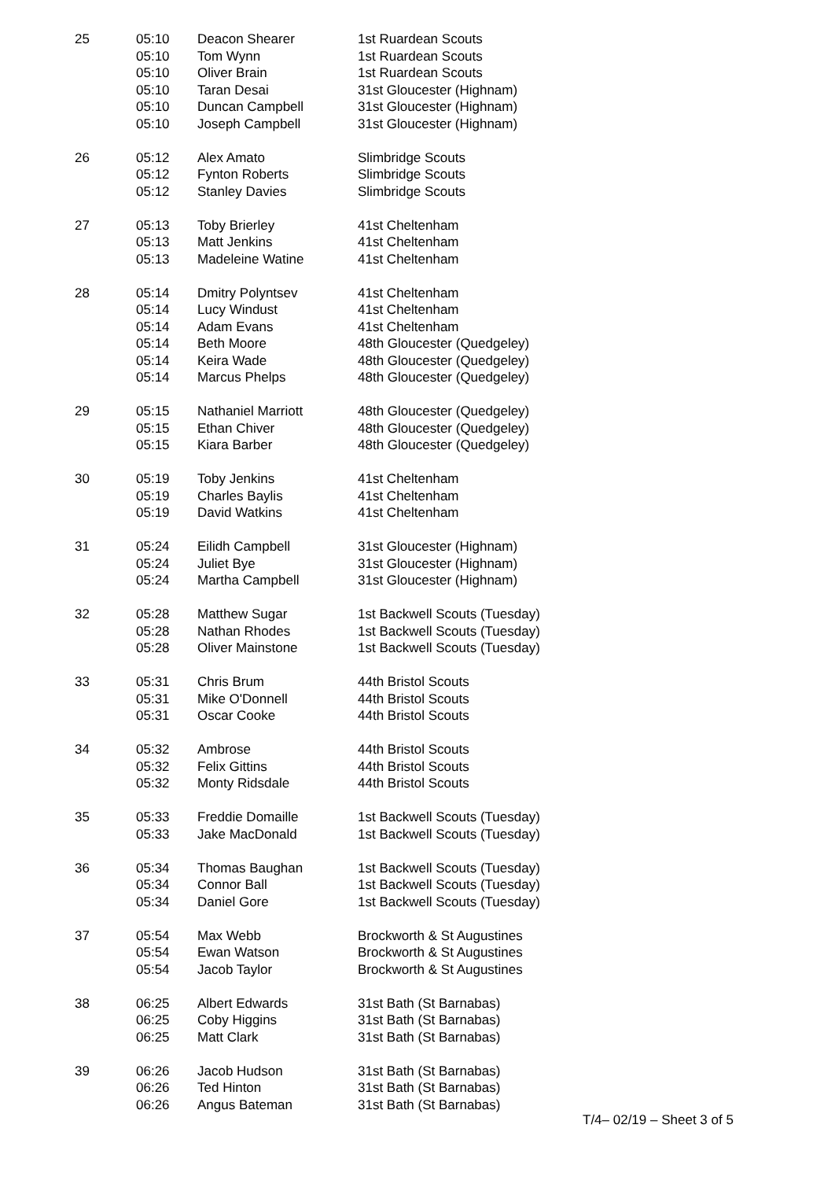| 25 | 05:10 | Deacon Shearer | 1st Ruardean Scouts |
| | 05:10 | Tom Wynn | 1st Ruardean Scouts |
| | 05:10 | Oliver Brain | 1st Ruardean Scouts |
| | 05:10 | Taran Desai | 31st Gloucester (Highnam) |
| | 05:10 | Duncan Campbell | 31st Gloucester (Highnam) |
| | 05:10 | Joseph Campbell | 31st Gloucester (Highnam) |
| 26 | 05:12 | Alex Amato | Slimbridge Scouts |
| | 05:12 | Fynton Roberts | Slimbridge Scouts |
| | 05:12 | Stanley Davies | Slimbridge Scouts |
| 27 | 05:13 | Toby Brierley | 41st Cheltenham |
| | 05:13 | Matt Jenkins | 41st Cheltenham |
| | 05:13 | Madeleine Watine | 41st Cheltenham |
| 28 | 05:14 | Dmitry Polyntsev | 41st Cheltenham |
| | 05:14 | Lucy Windust | 41st Cheltenham |
| | 05:14 | Adam Evans | 41st Cheltenham |
| | 05:14 | Beth Moore | 48th Gloucester (Quedgeley) |
| | 05:14 | Keira Wade | 48th Gloucester (Quedgeley) |
| | 05:14 | Marcus Phelps | 48th Gloucester (Quedgeley) |
| 29 | 05:15 | Nathaniel Marriott | 48th Gloucester (Quedgeley) |
| | 05:15 | Ethan Chiver | 48th Gloucester (Quedgeley) |
| | 05:15 | Kiara Barber | 48th Gloucester (Quedgeley) |
| 30 | 05:19 | Toby Jenkins | 41st Cheltenham |
| | 05:19 | Charles Baylis | 41st Cheltenham |
| | 05:19 | David Watkins | 41st Cheltenham |
| 31 | 05:24 | Eilidh Campbell | 31st Gloucester (Highnam) |
| | 05:24 | Juliet Bye | 31st Gloucester (Highnam) |
| | 05:24 | Martha Campbell | 31st Gloucester (Highnam) |
| 32 | 05:28 | Matthew Sugar | 1st Backwell Scouts (Tuesday) |
| | 05:28 | Nathan Rhodes | 1st Backwell Scouts (Tuesday) |
| | 05:28 | Oliver Mainstone | 1st Backwell Scouts (Tuesday) |
| 33 | 05:31 | Chris Brum | 44th Bristol Scouts |
| | 05:31 | Mike O'Donnell | 44th Bristol Scouts |
| | 05:31 | Oscar Cooke | 44th Bristol Scouts |
| 34 | 05:32 | Ambrose | 44th Bristol Scouts |
| | 05:32 | Felix Gittins | 44th Bristol Scouts |
| | 05:32 | Monty Ridsdale | 44th Bristol Scouts |
| 35 | 05:33 | Freddie Domaille | 1st Backwell Scouts (Tuesday) |
| | 05:33 | Jake MacDonald | 1st Backwell Scouts (Tuesday) |
| 36 | 05:34 | Thomas Baughan | 1st Backwell Scouts (Tuesday) |
| | 05:34 | Connor Ball | 1st Backwell Scouts (Tuesday) |
| | 05:34 | Daniel Gore | 1st Backwell Scouts (Tuesday) |
| 37 | 05:54 | Max Webb | Brockworth & St Augustines |
| | 05:54 | Ewan Watson | Brockworth & St Augustines |
| | 05:54 | Jacob Taylor | Brockworth & St Augustines |
| 38 | 06:25 | Albert Edwards | 31st Bath (St Barnabas) |
| | 06:25 | Coby Higgins | 31st Bath (St Barnabas) |
| | 06:25 | Matt Clark | 31st Bath (St Barnabas) |
| 39 | 06:26 | Jacob Hudson | 31st Bath (St Barnabas) |
| | 06:26 | Ted Hinton | 31st Bath (St Barnabas) |
| | 06:26 | Angus Bateman | 31st Bath (St Barnabas) |
T/4– 02/19 – Sheet 3 of 5